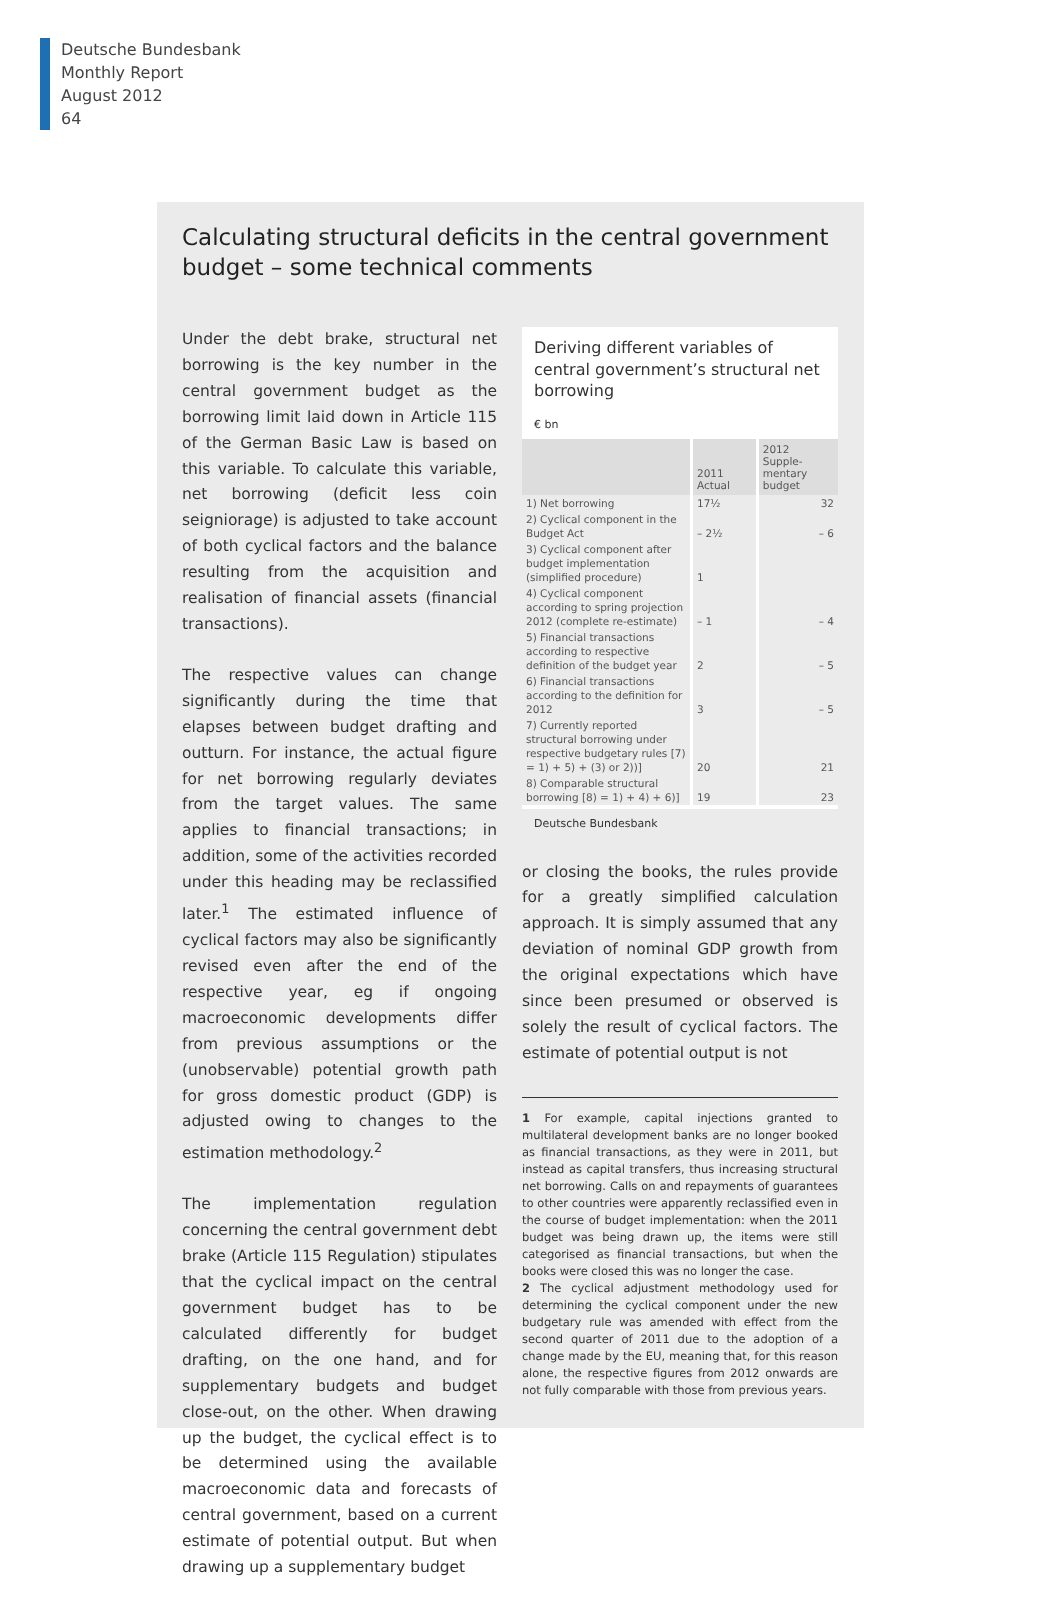Deutsche Bundesbank
Monthly Report
August 2012
64
Calculating structural deficits in the central government budget – some technical comments
Under the debt brake, structural net borrowing is the key number in the central government budget as the borrowing limit laid down in Article 115 of the German Basic Law is based on this variable. To calculate this variable, net borrowing (deficit less coin seigniorage) is adjusted to take account of both cyclical factors and the balance resulting from the acquisition and realisation of financial assets (financial transactions).
The respective values can change significantly during the time that elapses between budget drafting and outturn. For instance, the actual figure for net borrowing regularly deviates from the target values. The same applies to financial transactions; in addition, some of the activities recorded under this heading may be reclassified later.<sup>1</sup> The estimated influence of cyclical factors may also be significantly revised even after the end of the respective year, eg if ongoing macroeconomic developments differ from previous assumptions or the (unobservable) potential growth path for gross domestic product (GDP) is adjusted owing to changes to the estimation methodology.<sup>2</sup>
The implementation regulation concerning the central government debt brake (Article 115 Regulation) stipulates that the cyclical impact on the central government budget has to be calculated differently for budget drafting, on the one hand, and for supplementary budgets and budget close-out, on the other. When drawing up the budget, the cyclical effect is to be determined using the available macroeconomic data and forecasts of central government, based on a current estimate of potential output. But when drawing up a supplementary budget
Deriving different variables of central government’s structural net borrowing
€ bn
| | 2011 Actual | 2012 Supple- mentary budget |
| --- | --- | --- |
| 1) Net borrowing | 17½ | 32 |
| 2) Cyclical component in the Budget Act | – 2½ | – 6 |
| 3) Cyclical component after budget implementation (simplified procedure) | 1 | |
| 4) Cyclical component according to spring projection 2012 (complete re-estimate) | – 1 | – 4 |
| 5) Financial transactions according to respective definition of the budget year | 2 | – 5 |
| 6) Financial transactions according to the definition for 2012 | 3 | – 5 |
| 7) Currently reported structural borrowing under respective budgetary rules [7) = 1) + 5) + (3) or 2))] | 20 | 21 |
| 8) Comparable structural borrowing [8) = 1) + 4) + 6)] | 19 | 23 |
Deutsche Bundesbank
or closing the books, the rules provide for a greatly simplified calculation approach. It is simply assumed that any deviation of nominal GDP growth from the original expectations which have since been presumed or observed is solely the result of cyclical factors. The estimate of potential output is not
1 For example, capital injections granted to multilateral development banks are no longer booked as financial transactions, as they were in 2011, but instead as capital transfers, thus increasing structural net borrowing. Calls on and repayments of guarantees to other countries were apparently reclassified even in the course of budget implementation: when the 2011 budget was being drawn up, the items were still categorised as financial transactions, but when the books were closed this was no longer the case.
2 The cyclical adjustment methodology used for determining the cyclical component under the new budgetary rule was amended with effect from the second quarter of 2011 due to the adoption of a change made by the EU, meaning that, for this reason alone, the respective figures from 2012 onwards are not fully comparable with those from previous years.